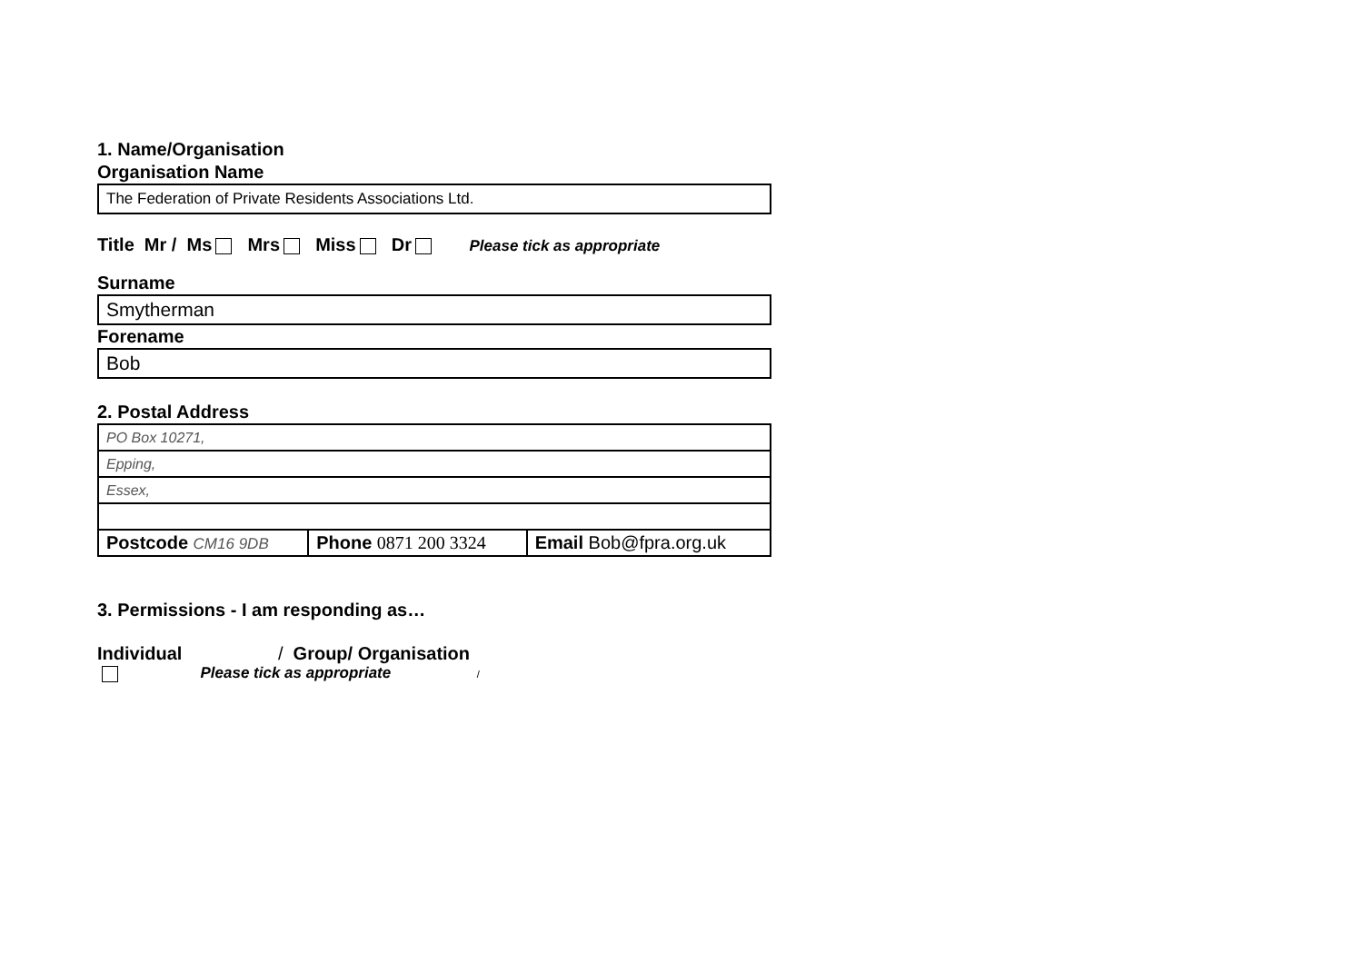1. Name/Organisation
Organisation Name
The Federation of Private Residents Associations Ltd.
Title Mr / Ms Mrs Miss Dr Please tick as appropriate
Surname
Smytherman
Forename
Bob
2. Postal Address
| PO Box 10271, | | |
| Epping, | | |
| Essex, | | |
| Postcode CM16 9DB | Phone 0871 200 3324 | Email Bob@fpra.org.uk |
3. Permissions - I am responding as…
Individual / Group/ Organisation
Please tick as appropriate /